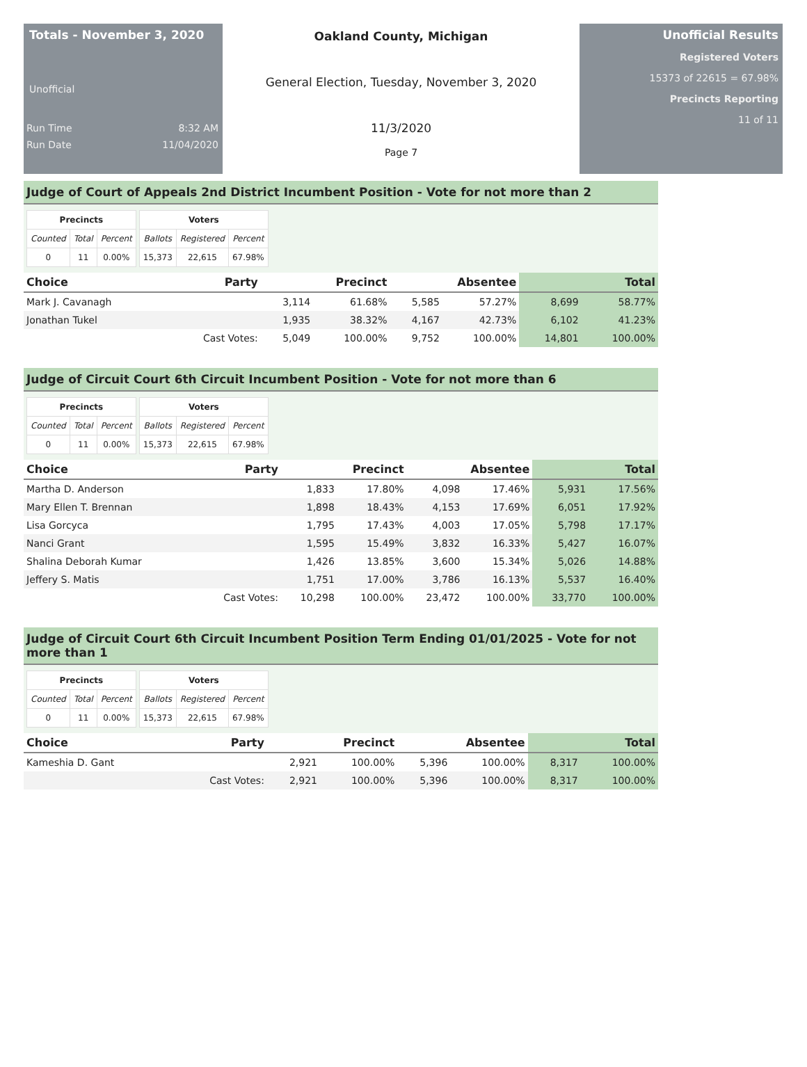Totals - November 3, 2020
Unofficial
Run Time 8:32 AM
Run Date 11/04/2020
Oakland County, Michigan
General Election, Tuesday, November 3, 2020
11/3/2020
Page 7
Unofficial Results
Registered Voters
15373 of 22615 = 67.98%
Precincts Reporting
11 of 11
Judge of Court of Appeals 2nd District Incumbent Position - Vote for not more than 2
| Precincts | | |
| --- | --- | --- |
| Counted | Total | Percent |
| 0 | 11 | 0.00% |
| Voters | | |
| --- | --- | --- |
| Ballots | Registered | Percent |
| 15,373 | 22,615 | 67.98% |
| Choice | Party | Precinct | | Absentee | | Total | |
| --- | --- | --- | --- | --- | --- | --- | --- |
| Mark J. Cavanagh | | 3,114 | 61.68% | 5,585 | 57.27% | 8,699 | 58.77% |
| Jonathan Tukel | | 1,935 | 38.32% | 4,167 | 42.73% | 6,102 | 41.23% |
| | Cast Votes: | 5,049 | 100.00% | 9,752 | 100.00% | 14,801 | 100.00% |
Judge of Circuit Court 6th Circuit Incumbent Position - Vote for not more than 6
| Precincts | | |
| --- | --- | --- |
| Counted | Total | Percent |
| 0 | 11 | 0.00% |
| Voters | | |
| --- | --- | --- |
| Ballots | Registered | Percent |
| 15,373 | 22,615 | 67.98% |
| Choice | Party | Precinct | | Absentee | | Total | |
| --- | --- | --- | --- | --- | --- | --- | --- |
| Martha D. Anderson | | 1,833 | 17.80% | 4,098 | 17.46% | 5,931 | 17.56% |
| Mary Ellen T. Brennan | | 1,898 | 18.43% | 4,153 | 17.69% | 6,051 | 17.92% |
| Lisa Gorcyca | | 1,795 | 17.43% | 4,003 | 17.05% | 5,798 | 17.17% |
| Nanci Grant | | 1,595 | 15.49% | 3,832 | 16.33% | 5,427 | 16.07% |
| Shalina Deborah Kumar | | 1,426 | 13.85% | 3,600 | 15.34% | 5,026 | 14.88% |
| Jeffery S. Matis | | 1,751 | 17.00% | 3,786 | 16.13% | 5,537 | 16.40% |
| | Cast Votes: | 10,298 | 100.00% | 23,472 | 100.00% | 33,770 | 100.00% |
Judge of Circuit Court 6th Circuit Incumbent Position Term Ending 01/01/2025 - Vote for not more than 1
| Precincts | | |
| --- | --- | --- |
| Counted | Total | Percent |
| 0 | 11 | 0.00% |
| Voters | | |
| --- | --- | --- |
| Ballots | Registered | Percent |
| 15,373 | 22,615 | 67.98% |
| Choice | Party | Precinct | | Absentee | | Total | |
| --- | --- | --- | --- | --- | --- | --- | --- |
| Kameshia D. Gant | | 2,921 | 100.00% | 5,396 | 100.00% | 8,317 | 100.00% |
| | Cast Votes: | 2,921 | 100.00% | 5,396 | 100.00% | 8,317 | 100.00% |